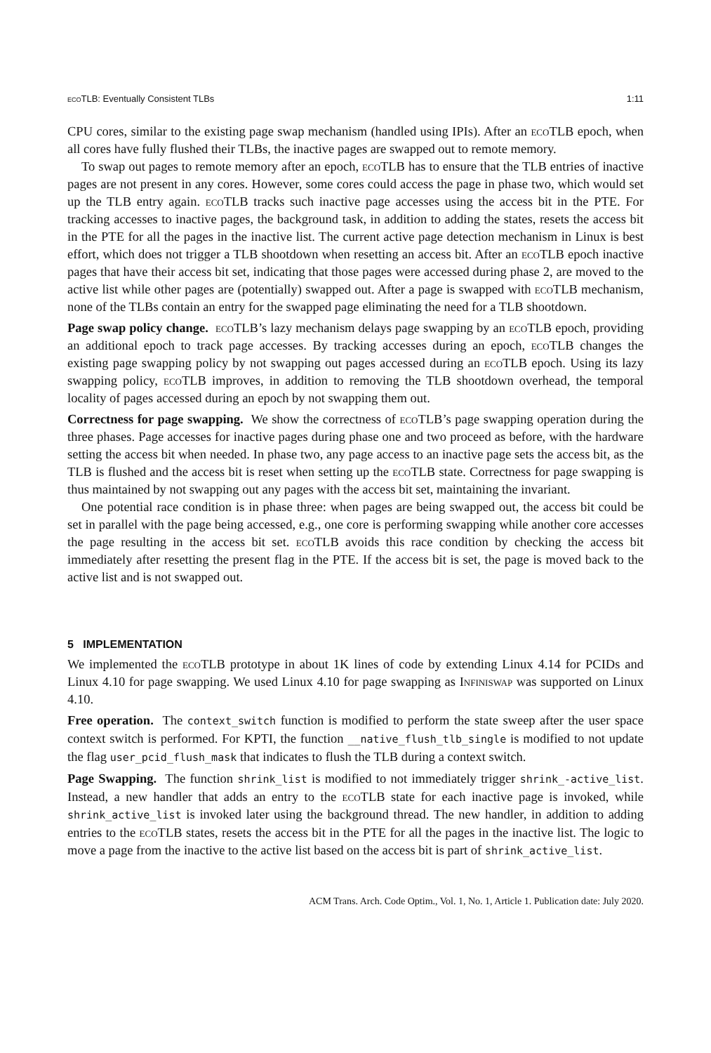eco TLB: Eventually Consistent TLBs 1:11
CPU cores, similar to the existing page swap mechanism (handled using IPIs). After an eco TLB epoch, when all cores have fully flushed their TLBs, the inactive pages are swapped out to remote memory.
To swap out pages to remote memory after an epoch, eco TLB has to ensure that the TLB entries of inactive pages are not present in any cores. However, some cores could access the page in phase two, which would set up the TLB entry again. eco TLB tracks such inactive page accesses using the access bit in the PTE. For tracking accesses to inactive pages, the background task, in addition to adding the states, resets the access bit in the PTE for all the pages in the inactive list. The current active page detection mechanism in Linux is best effort, which does not trigger a TLB shootdown when resetting an access bit. After an eco TLB epoch inactive pages that have their access bit set, indicating that those pages were accessed during phase 2, are moved to the active list while other pages are (potentially) swapped out. After a page is swapped with eco TLB mechanism, none of the TLBs contain an entry for the swapped page eliminating the need for a TLB shootdown.
Page swap policy change. eco TLB’s lazy mechanism delays page swapping by an eco TLB epoch, providing an additional epoch to track page accesses. By tracking accesses during an epoch, eco TLB changes the existing page swapping policy by not swapping out pages accessed during an eco TLB epoch. Using its lazy swapping policy, eco TLB improves, in addition to removing the TLB shootdown overhead, the temporal locality of pages accessed during an epoch by not swapping them out.
Correctness for page swapping. We show the correctness of eco TLB’s page swapping operation during the three phases. Page accesses for inactive pages during phase one and two proceed as before, with the hardware setting the access bit when needed. In phase two, any page access to an inactive page sets the access bit, as the TLB is flushed and the access bit is reset when setting up the eco TLB state. Correctness for page swapping is thus maintained by not swapping out any pages with the access bit set, maintaining the invariant.
One potential race condition is in phase three: when pages are being swapped out, the access bit could be set in parallel with the page being accessed, e.g., one core is performing swapping while another core accesses the page resulting in the access bit set. eco TLB avoids this race condition by checking the access bit immediately after resetting the present flag in the PTE. If the access bit is set, the page is moved back to the active list and is not swapped out.
5 IMPLEMENTATION
We implemented the eco TLB prototype in about 1K lines of code by extending Linux 4.14 for PCIDs and Linux 4.10 for page swapping. We used Linux 4.10 for page swapping as Infiniswap was supported on Linux 4.10.
Free operation. The context_switch function is modified to perform the state sweep after the user space context switch is performed. For KPTI, the function __native_flush_tlb_single is modified to not update the flag user_pcid_flush_mask that indicates to flush the TLB during a context switch.
Page Swapping. The function shrink_list is modified to not immediately trigger shrink_-active_list. Instead, a new handler that adds an entry to the eco TLB state for each inactive page is invoked, while shrink_active_list is invoked later using the background thread. The new handler, in addition to adding entries to the eco TLB states, resets the access bit in the PTE for all the pages in the inactive list. The logic to move a page from the inactive to the active list based on the access bit is part of shrink_active_list.
ACM Trans. Arch. Code Optim., Vol. 1, No. 1, Article 1. Publication date: July 2020.